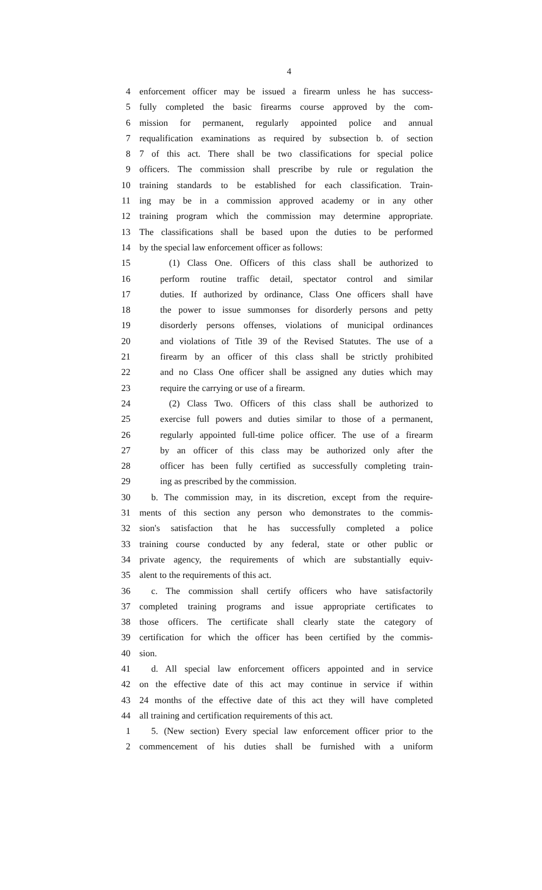4
4 enforcement officer may be issued a firearm unless he has success-
5 fully completed the basic firearms course approved by the com-
6 mission for permanent, regularly appointed police and annual
7 requalification examinations as required by subsection b. of section
8 7 of this act. There shall be two classifications for special police
9 officers. The commission shall prescribe by rule or regulation the
10 training standards to be established for each classification. Train-
11 ing may be in a commission approved academy or in any other
12 training program which the commission may determine appropriate.
13 The classifications shall be based upon the duties to be performed
14 by the special law enforcement officer as follows:
15 (1) Class One. Officers of this class shall be authorized to
16 perform routine traffic detail, spectator control and similar
17 duties. If authorized by ordinance, Class One officers shall have
18 the power to issue summonses for disorderly persons and petty
19 disorderly persons offenses, violations of municipal ordinances
20 and violations of Title 39 of the Revised Statutes. The use of a
21 firearm by an officer of this class shall be strictly prohibited
22 and no Class One officer shall be assigned any duties which may
23 require the carrying or use of a firearm.
24 (2) Class Two. Officers of this class shall be authorized to
25 exercise full powers and duties similar to those of a permanent,
26 regularly appointed full-time police officer. The use of a firearm
27 by an officer of this class may be authorized only after the
28 officer has been fully certified as successfully completing train-
29 ing as prescribed by the commission.
30 b. The commission may, in its discretion, except from the require-
31 ments of this section any person who demonstrates to the commis-
32 sion's satisfaction that he has successfully completed a police
33 training course conducted by any federal, state or other public or
34 private agency, the requirements of which are substantially equiv-
35 alent to the requirements of this act.
36 c. The commission shall certify officers who have satisfactorily
37 completed training programs and issue appropriate certificates to
38 those officers. The certificate shall clearly state the category of
39 certification for which the officer has been certified by the commis-
40 sion.
41 d. All special law enforcement officers appointed and in service
42 on the effective date of this act may continue in service if within
43 24 months of the effective date of this act they will have completed
44 all training and certification requirements of this act.
1 5. (New section) Every special law enforcement officer prior to the
2 commencement of his duties shall be furnished with a uniform